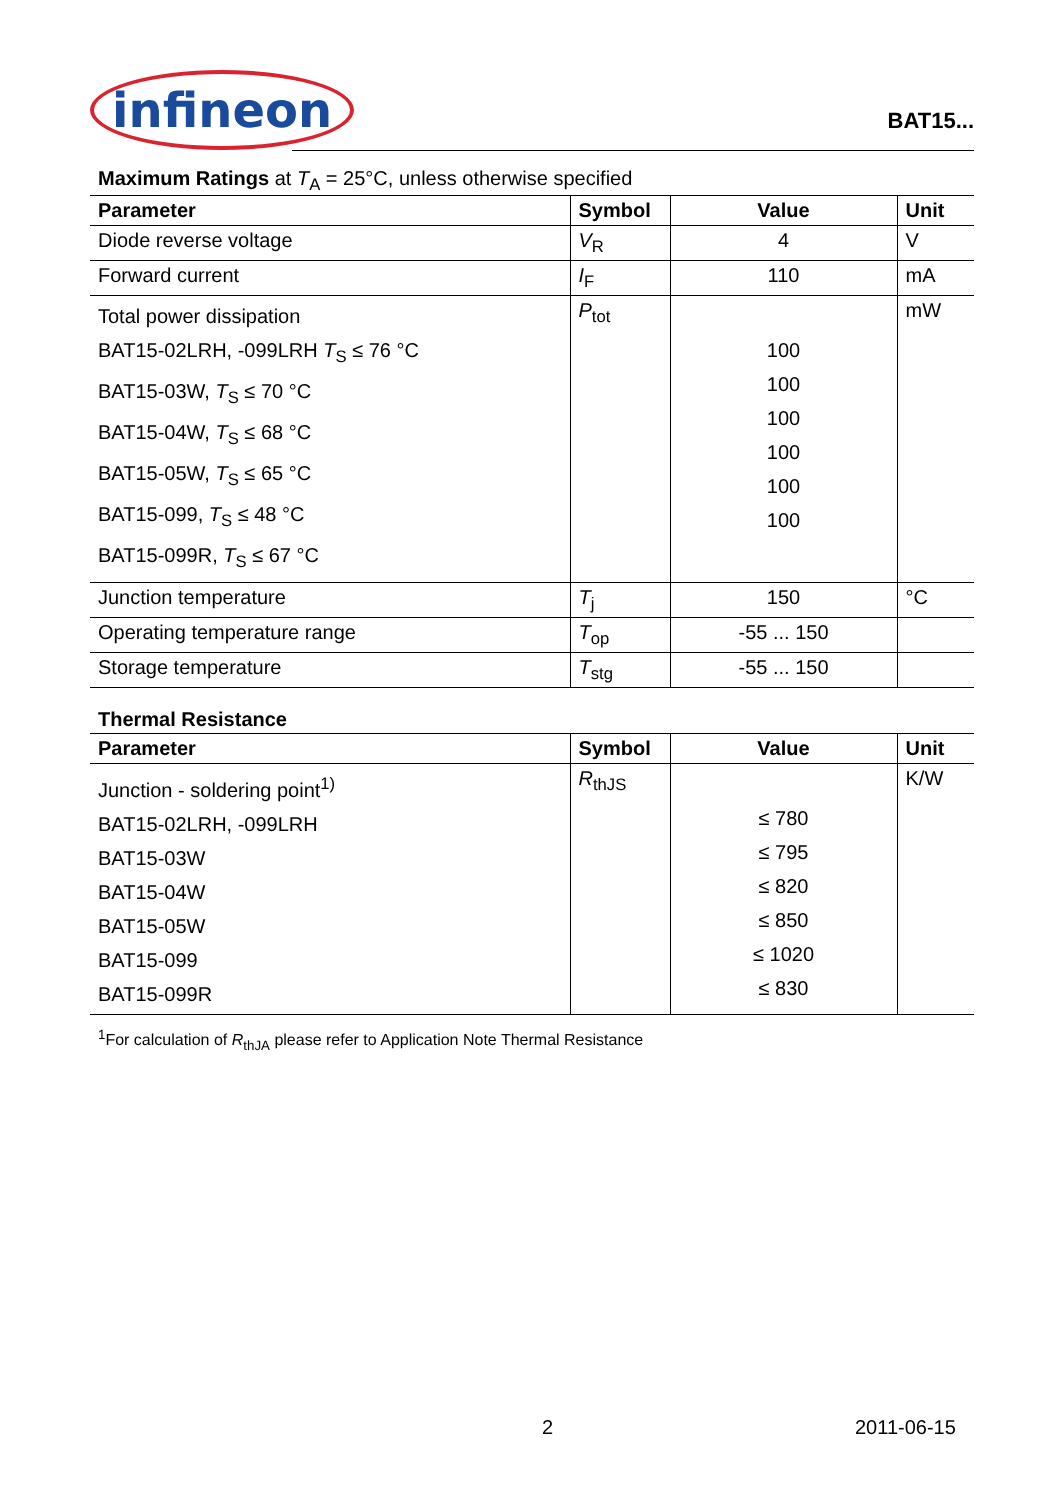infineon
BAT15...
Maximum Ratings at T<sub>A</sub> = 25°C, unless otherwise specified
| Parameter | Symbol | Value | Unit |
| --- | --- | --- | --- |
| Diode reverse voltage | V<sub>R</sub> | 4 | V |
| Forward current | I<sub>F</sub> | 110 | mA |
| Total power dissipation BAT15-02LRH, -099LRH T<sub>S</sub> ≤ 76 °C BAT15-03W, T<sub>S</sub> ≤ 70 °C BAT15-04W, T<sub>S</sub> ≤ 68 °C BAT15-05W, T<sub>S</sub> ≤ 65 °C BAT15-099, T<sub>S</sub> ≤ 48 °C BAT15-099R, T<sub>S</sub> ≤ 67 °C | P<sub>tot</sub> | 100 100 100 100 100 100 | mW |
| Junction temperature | T<sub>j</sub> | 150 | °C |
| Operating temperature range | T<sub>op</sub> | -55 ... 150 | |
| Storage temperature | T<sub>stg</sub> | -55 ... 150 | |
Thermal Resistance
| Parameter | Symbol | Value | Unit |
| --- | --- | --- | --- |
| Junction - soldering point<sup>1)</sup> BAT15-02LRH, -099LRH BAT15-03W BAT15-04W BAT15-05W BAT15-099 BAT15-099R | R<sub>thJS</sub> | ≤ 780 ≤ 795 ≤ 820 ≤ 850 ≤ 1020 ≤ 830 | K/W |
<sup>1</sup> For calculation of R<sub>thJA</sub> please refer to Application Note Thermal Resistance
2 2011-06-15